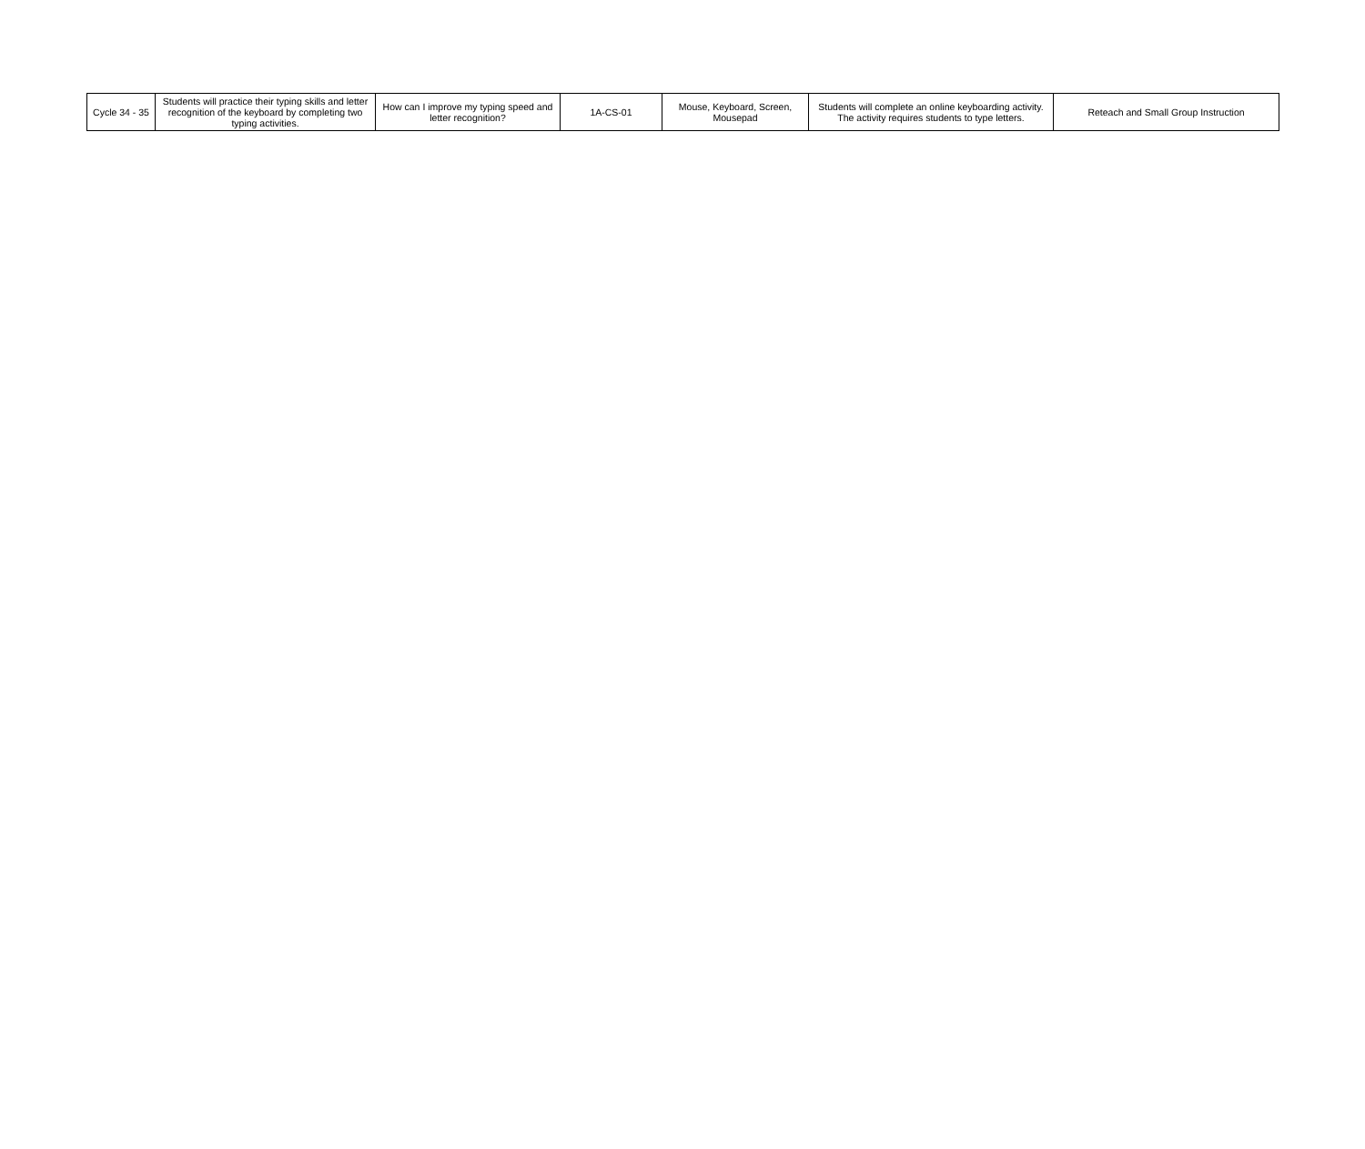| Cycle 34 - 35 | Students will practice their typing skills and letter recognition of the keyboard by completing two typing activities. | How can I improve my typing speed and letter recognition? | 1A-CS-01 | Mouse, Keyboard, Screen, Mousepad | Students will complete an online keyboarding activity. The activity requires students to type letters. | Reteach and Small Group Instruction |